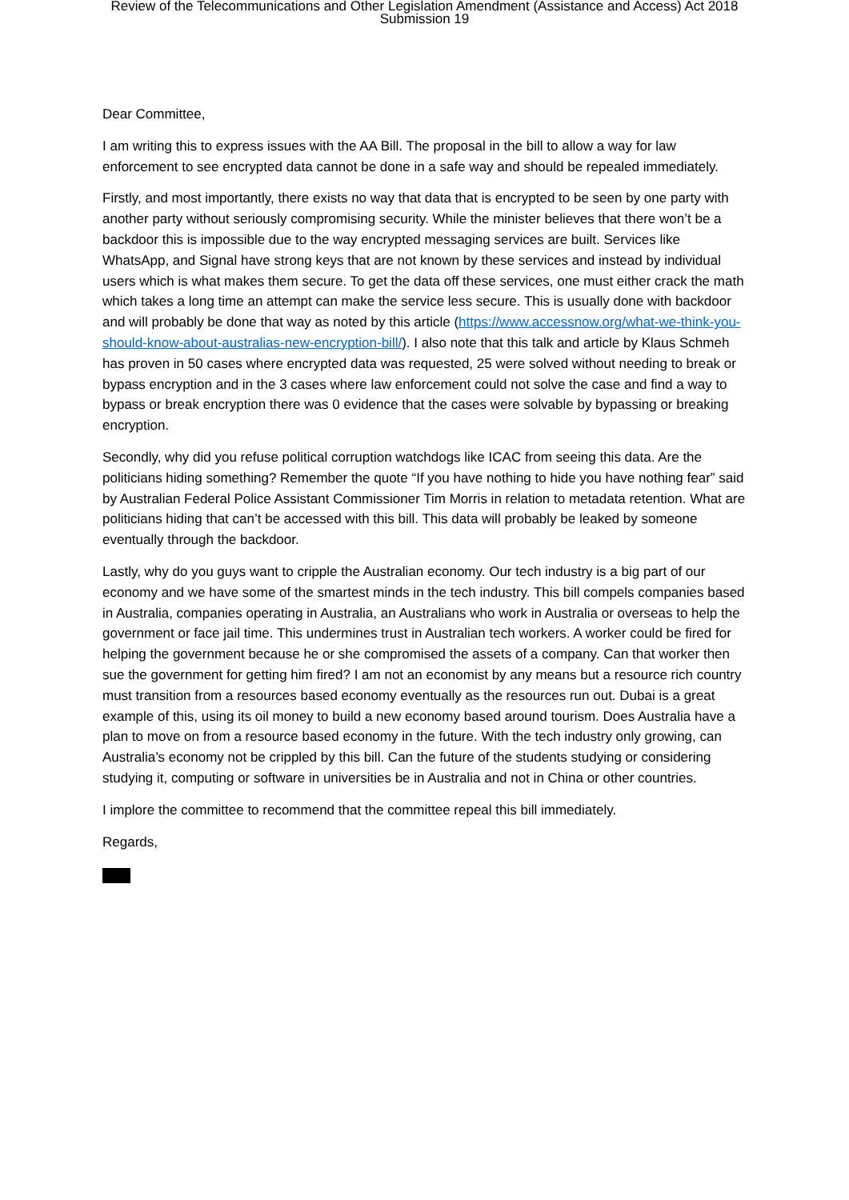Review of the Telecommunications and Other Legislation Amendment (Assistance and Access) Act 2018
Submission 19
Dear Committee,
I am writing this to express issues with the AA Bill. The proposal in the bill to allow a way for law enforcement to see encrypted data cannot be done in a safe way and should be repealed immediately.
Firstly, and most importantly, there exists no way that data that is encrypted to be seen by one party with another party without seriously compromising security. While the minister believes that there won’t be a backdoor this is impossible due to the way encrypted messaging services are built. Services like WhatsApp, and Signal have strong keys that are not known by these services and instead by individual users which is what makes them secure. To get the data off these services, one must either crack the math which takes a long time an attempt can make the service less secure. This is usually done with backdoor and will probably be done that way as noted by this article (https://www.accessnow.org/what-we-think-you-should-know-about-australias-new-encryption-bill/). I also note that this talk and article by Klaus Schmeh has proven in 50 cases where encrypted data was requested, 25 were solved without needing to break or bypass encryption and in the 3 cases where law enforcement could not solve the case and find a way to bypass or break encryption there was 0 evidence that the cases were solvable by bypassing or breaking encryption.
Secondly, why did you refuse political corruption watchdogs like ICAC from seeing this data. Are the politicians hiding something? Remember the quote “If you have nothing to hide you have nothing fear” said by Australian Federal Police Assistant Commissioner Tim Morris in relation to metadata retention. What are politicians hiding that can’t be accessed with this bill. This data will probably be leaked by someone eventually through the backdoor.
Lastly, why do you guys want to cripple the Australian economy. Our tech industry is a big part of our economy and we have some of the smartest minds in the tech industry. This bill compels companies based in Australia, companies operating in Australia, an Australians who work in Australia or overseas to help the government or face jail time. This undermines trust in Australian tech workers. A worker could be fired for helping the government because he or she compromised the assets of a company. Can that worker then sue the government for getting him fired? I am not an economist by any means but a resource rich country must transition from a resources based economy eventually as the resources run out. Dubai is a great example of this, using its oil money to build a new economy based around tourism. Does Australia have a plan to move on from a resource based economy in the future. With the tech industry only growing, can Australia’s economy not be crippled by this bill. Can the future of the students studying or considering studying it, computing or software in universities be in Australia and not in China or other countries.
I implore the committee to recommend that the committee repeal this bill immediately.
Regards,